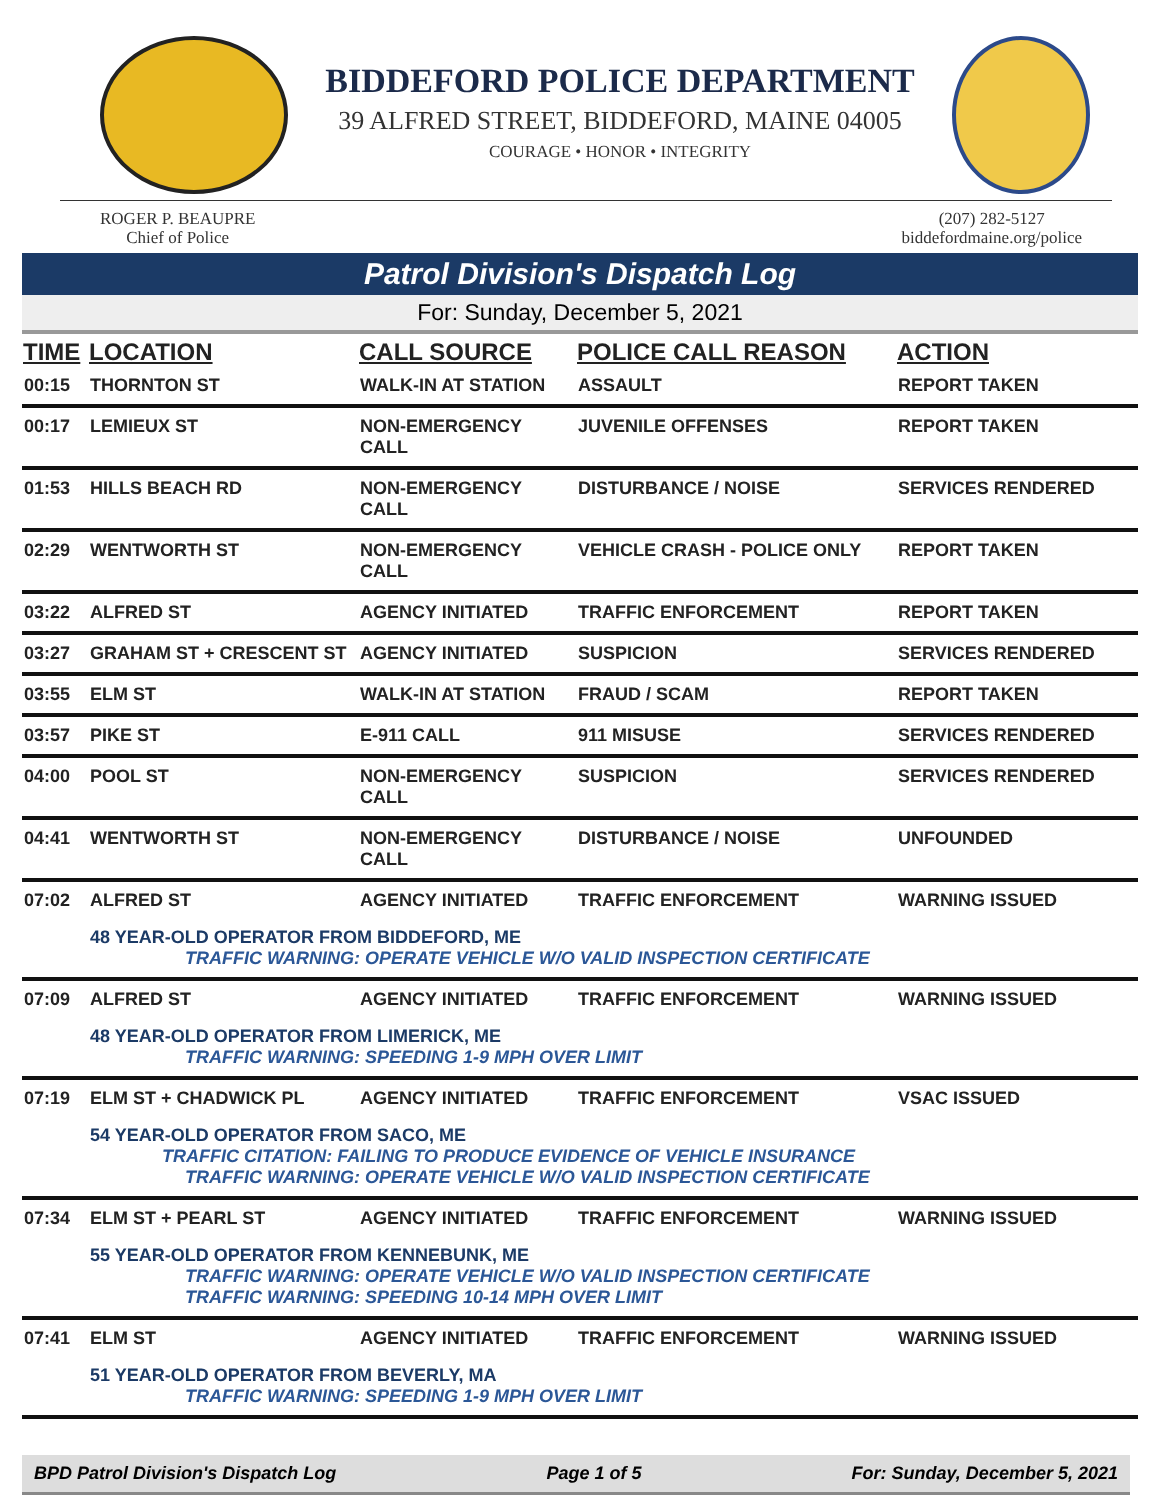BIDDEFORD POLICE DEPARTMENT
39 ALFRED STREET, BIDDEFORD, MAINE 04005
COURAGE • HONOR • INTEGRITY
ROGER P. BEAUPRE
Chief of Police
(207) 282-5127
biddefordmaine.org/police
Patrol Division's Dispatch Log
For: Sunday, December 5, 2021
| TIME | LOCATION | CALL SOURCE | POLICE CALL REASON | ACTION |
| --- | --- | --- | --- | --- |
| 00:15 | THORNTON ST | WALK-IN AT STATION | ASSAULT | REPORT TAKEN |
| 00:17 | LEMIEUX ST | NON-EMERGENCY CALL | JUVENILE OFFENSES | REPORT TAKEN |
| 01:53 | HILLS BEACH RD | NON-EMERGENCY CALL | DISTURBANCE / NOISE | SERVICES RENDERED |
| 02:29 | WENTWORTH ST | NON-EMERGENCY CALL | VEHICLE CRASH - POLICE ONLY | REPORT TAKEN |
| 03:22 | ALFRED ST | AGENCY INITIATED | TRAFFIC ENFORCEMENT | REPORT TAKEN |
| 03:27 | GRAHAM ST + CRESCENT ST | AGENCY INITIATED | SUSPICION | SERVICES RENDERED |
| 03:55 | ELM ST | WALK-IN AT STATION | FRAUD / SCAM | REPORT TAKEN |
| 03:57 | PIKE ST | E-911 CALL | 911 MISUSE | SERVICES RENDERED |
| 04:00 | POOL ST | NON-EMERGENCY CALL | SUSPICION | SERVICES RENDERED |
| 04:41 | WENTWORTH ST | NON-EMERGENCY CALL | DISTURBANCE / NOISE | UNFOUNDED |
| 07:02 | ALFRED ST | AGENCY INITIATED | TRAFFIC ENFORCEMENT | WARNING ISSUED |
| | 48 YEAR-OLD OPERATOR FROM BIDDEFORD, ME TRAFFIC WARNING: OPERATE VEHICLE W/O VALID INSPECTION CERTIFICATE | | | |
| 07:09 | ALFRED ST | AGENCY INITIATED | TRAFFIC ENFORCEMENT | WARNING ISSUED |
| | 48 YEAR-OLD OPERATOR FROM LIMERICK, ME TRAFFIC WARNING: SPEEDING 1-9 MPH OVER LIMIT | | | |
| 07:19 | ELM ST + CHADWICK PL | AGENCY INITIATED | TRAFFIC ENFORCEMENT | VSAC ISSUED |
| | 54 YEAR-OLD OPERATOR FROM SACO, ME TRAFFIC CITATION: FAILING TO PRODUCE EVIDENCE OF VEHICLE INSURANCE TRAFFIC WARNING: OPERATE VEHICLE W/O VALID INSPECTION CERTIFICATE | | | |
| 07:34 | ELM ST + PEARL ST | AGENCY INITIATED | TRAFFIC ENFORCEMENT | WARNING ISSUED |
| | 55 YEAR-OLD OPERATOR FROM KENNEBUNK, ME TRAFFIC WARNING: OPERATE VEHICLE W/O VALID INSPECTION CERTIFICATE TRAFFIC WARNING: SPEEDING 10-14 MPH OVER LIMIT | | | |
| 07:41 | ELM ST | AGENCY INITIATED | TRAFFIC ENFORCEMENT | WARNING ISSUED |
| | 51 YEAR-OLD OPERATOR FROM BEVERLY, MA TRAFFIC WARNING: SPEEDING 1-9 MPH OVER LIMIT | | | |
BPD Patrol Division's Dispatch Log Page 1 of 5 For: Sunday, December 5, 2021